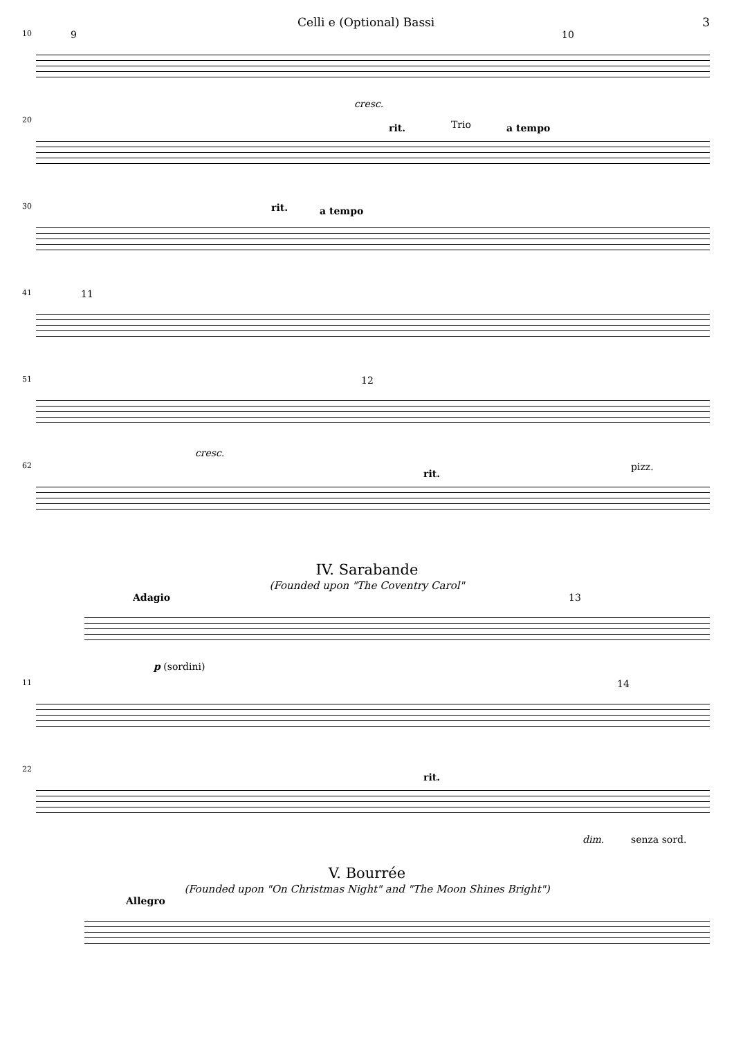Celli e (Optional) Bassi 3
10 9
cresc.
10
20
rit. Trio a tempo
30 rit. a tempo
41 11
51
cresc.
12
62
rit.
pizz.
IV. Sarabande
(Founded upon "The Coventry Carol"
Adagio 13
p (sordini)
11 14
22
rit.
dim. senza sord.
V. Bourrée
(Founded upon "On Christmas Night" and "The Moon Shines Bright")
Allegro